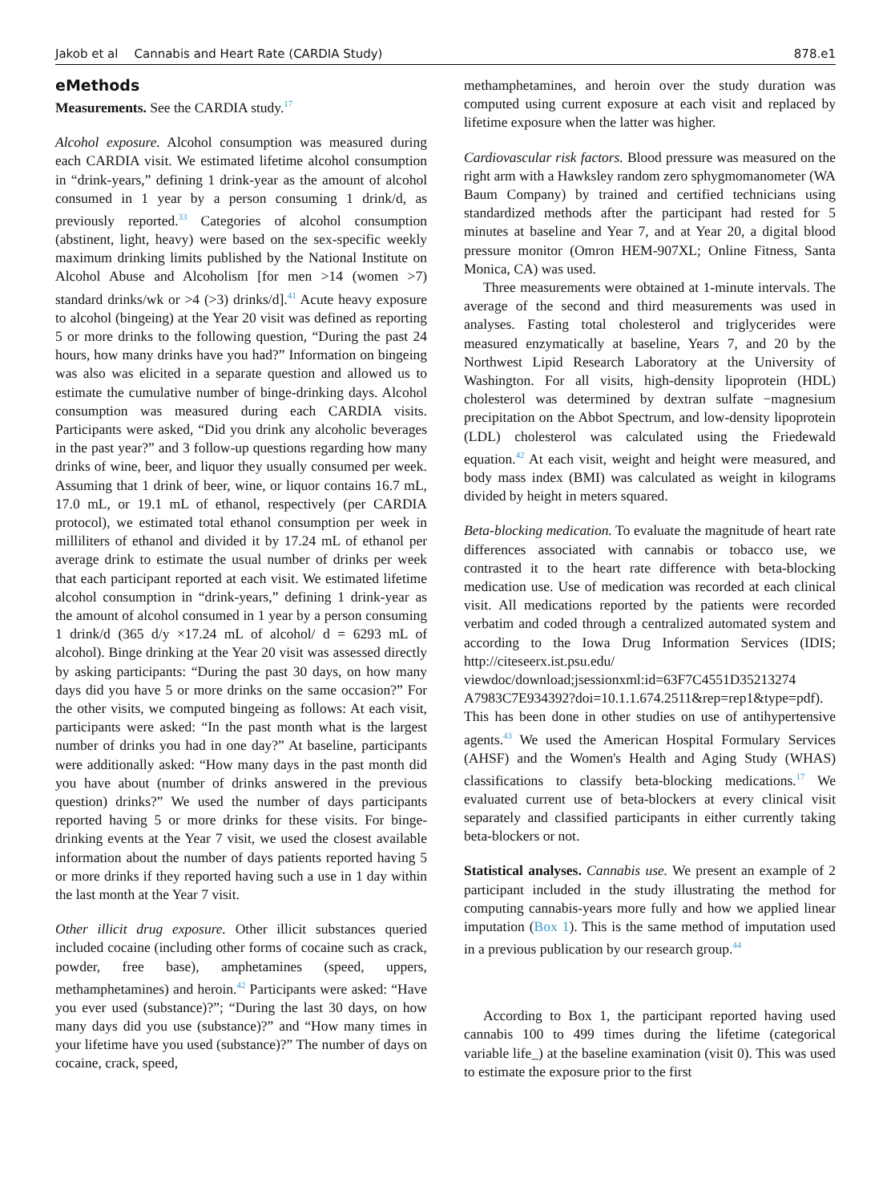Jakob et al Cannabis and Heart Rate (CARDIA Study)
878.e1
eMethods
Measurements. See the CARDIA study.<sup>17</sup>
Alcohol exposure. Alcohol consumption was measured during each CARDIA visit. We estimated lifetime alcohol consumption in “drink-years,” defining 1 drink-year as the amount of alcohol consumed in 1 year by a person consuming 1 drink/d, as previously reported.<sup>33</sup> Categories of alcohol consumption (abstinent, light, heavy) were based on the sex-specific weekly maximum drinking limits published by the National Institute on Alcohol Abuse and Alcoholism [for men >14 (women >7) standard drinks/wk or >4 (>3) drinks/d].<sup>41</sup> Acute heavy exposure to alcohol (bingeing) at the Year 20 visit was defined as reporting 5 or more drinks to the following question, “During the past 24 hours, how many drinks have you had?” Information on bingeing was also was elicited in a separate question and allowed us to estimate the cumulative number of binge-drinking days. Alcohol consumption was measured during each CARDIA visits. Participants were asked, “Did you drink any alcoholic beverages in the past year?” and 3 follow-up questions regarding how many drinks of wine, beer, and liquor they usually consumed per week. Assuming that 1 drink of beer, wine, or liquor contains 16.7 mL, 17.0 mL, or 19.1 mL of ethanol, respectively (per CARDIA protocol), we estimated total ethanol consumption per week in milliliters of ethanol and divided it by 17.24 mL of ethanol per average drink to estimate the usual number of drinks per week that each participant reported at each visit. We estimated lifetime alcohol consumption in “drink-years,” defining 1 drink-year as the amount of alcohol consumed in 1 year by a person consuming 1 drink/d (365 d/y ×17.24 mL of alcohol/ d = 6293 mL of alcohol). Binge drinking at the Year 20 visit was assessed directly by asking participants: “During the past 30 days, on how many days did you have 5 or more drinks on the same occasion?” For the other visits, we computed bingeing as follows: At each visit, participants were asked: “In the past month what is the largest number of drinks you had in one day?” At baseline, participants were additionally asked: “How many days in the past month did you have about (number of drinks answered in the previous question) drinks?” We used the number of days participants reported having 5 or more drinks for these visits. For binge-drinking events at the Year 7 visit, we used the closest available information about the number of days patients reported having 5 or more drinks if they reported having such a use in 1 day within the last month at the Year 7 visit.
Other illicit drug exposure. Other illicit substances queried included cocaine (including other forms of cocaine such as crack, powder, free base), amphetamines (speed, uppers, methamphetamines) and heroin.<sup>42</sup> Participants were asked: “Have you ever used (substance)?”; “During the last 30 days, on how many days did you use (substance)?” and “How many times in your lifetime have you used (substance)?” The number of days on cocaine, crack, speed,
methamphetamines, and heroin over the study duration was computed using current exposure at each visit and replaced by lifetime exposure when the latter was higher.
Cardiovascular risk factors. Blood pressure was measured on the right arm with a Hawksley random zero sphygmomanometer (WA Baum Company) by trained and certified technicians using standardized methods after the participant had rested for 5 minutes at baseline and Year 7, and at Year 20, a digital blood pressure monitor (Omron HEM-907XL; Online Fitness, Santa Monica, CA) was used.
Three measurements were obtained at 1-minute intervals. The average of the second and third measurements was used in analyses. Fasting total cholesterol and triglycerides were measured enzymatically at baseline, Years 7, and 20 by the Northwest Lipid Research Laboratory at the University of Washington. For all visits, high-density lipoprotein (HDL) cholesterol was determined by dextran sulfate −magnesium precipitation on the Abbot Spectrum, and low-density lipoprotein (LDL) cholesterol was calculated using the Friedewald equation.<sup>42</sup> At each visit, weight and height were measured, and body mass index (BMI) was calculated as weight in kilograms divided by height in meters squared.
Beta-blocking medication. To evaluate the magnitude of heart rate differences associated with cannabis or tobacco use, we contrasted it to the heart rate difference with beta-blocking medication use. Use of medication was recorded at each clinical visit. All medications reported by the patients were recorded verbatim and coded through a centralized automated system and according to the Iowa Drug Information Services (IDIS; http://citeseerx.ist.psu.edu/ viewdoc/download;jsessionxml:id=63F7C4551D35213274 A7983C7E934392?doi=10.1.1.674.2511&rep=rep1&type=pdf). This has been done in other studies on use of antihypertensive agents.<sup>43</sup> We used the American Hospital Formulary Services (AHSF) and the Women's Health and Aging Study (WHAS) classifications to classify beta-blocking medications.<sup>17</sup> We evaluated current use of beta-blockers at every clinical visit separately and classified participants in either currently taking beta-blockers or not.
Statistical analyses. Cannabis use. We present an example of 2 participant included in the study illustrating the method for computing cannabis-years more fully and how we applied linear imputation (Box 1). This is the same method of imputation used in a previous publication by our research group.<sup>44</sup>
According to Box 1, the participant reported having used cannabis 100 to 499 times during the lifetime (categorical variable life_) at the baseline examination (visit 0). This was used to estimate the exposure prior to the first